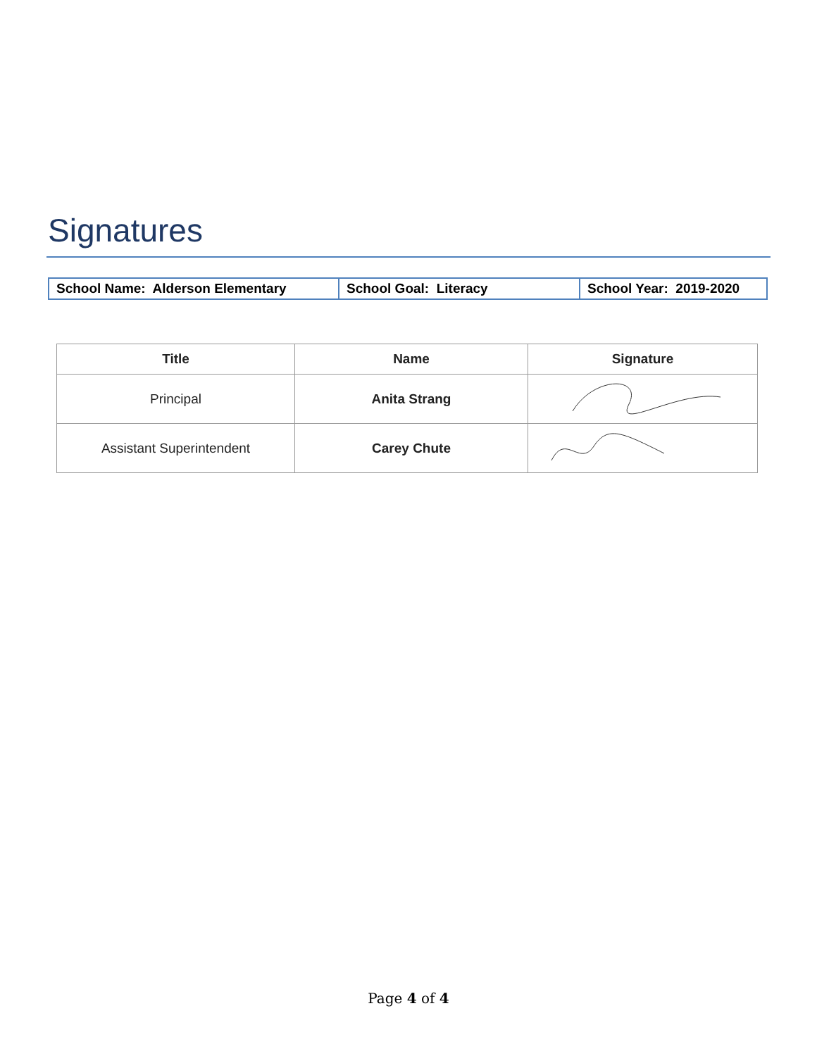Signatures
| School Name: Alderson Elementary | School Goal: Literacy | School Year: 2019-2020 |
| Title | Name | Signature |
| --- | --- | --- |
| Principal | Anita Strang | |
| Assistant Superintendent | Carey Chute | |
Page 4 of 4